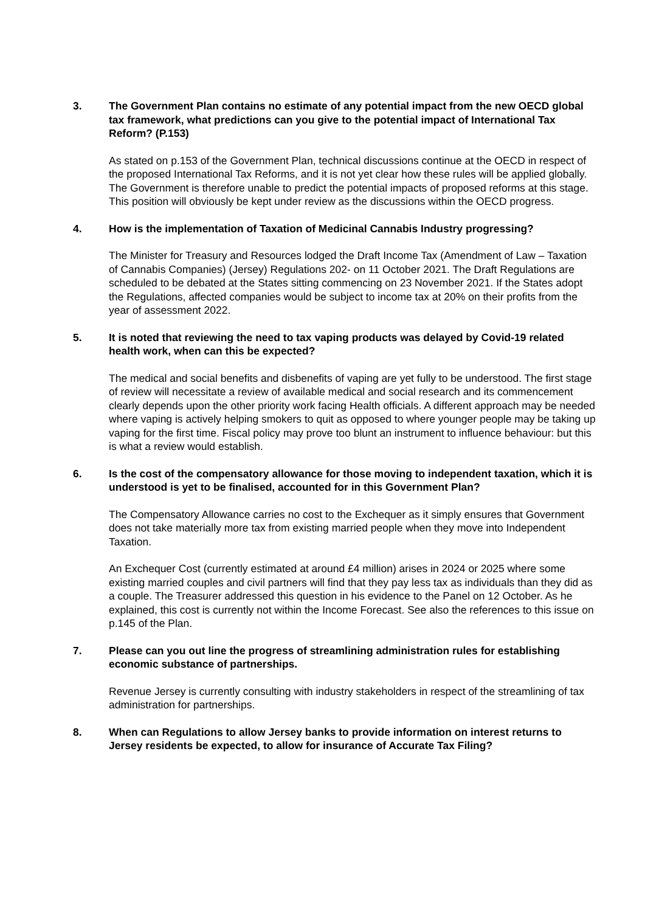3. The Government Plan contains no estimate of any potential impact from the new OECD global tax framework, what predictions can you give to the potential impact of International Tax Reform? (P.153)
As stated on p.153 of the Government Plan, technical discussions continue at the OECD in respect of the proposed International Tax Reforms, and it is not yet clear how these rules will be applied globally. The Government is therefore unable to predict the potential impacts of proposed reforms at this stage. This position will obviously be kept under review as the discussions within the OECD progress.
4. How is the implementation of Taxation of Medicinal Cannabis Industry progressing?
The Minister for Treasury and Resources lodged the Draft Income Tax (Amendment of Law – Taxation of Cannabis Companies) (Jersey) Regulations 202- on 11 October 2021. The Draft Regulations are scheduled to be debated at the States sitting commencing on 23 November 2021. If the States adopt the Regulations, affected companies would be subject to income tax at 20% on their profits from the year of assessment 2022.
5. It is noted that reviewing the need to tax vaping products was delayed by Covid-19 related health work, when can this be expected?
The medical and social benefits and disbenefits of vaping are yet fully to be understood. The first stage of review will necessitate a review of available medical and social research and its commencement clearly depends upon the other priority work facing Health officials. A different approach may be needed where vaping is actively helping smokers to quit as opposed to where younger people may be taking up vaping for the first time. Fiscal policy may prove too blunt an instrument to influence behaviour: but this is what a review would establish.
6. Is the cost of the compensatory allowance for those moving to independent taxation, which it is understood is yet to be finalised, accounted for in this Government Plan?
The Compensatory Allowance carries no cost to the Exchequer as it simply ensures that Government does not take materially more tax from existing married people when they move into Independent Taxation.
An Exchequer Cost (currently estimated at around £4 million) arises in 2024 or 2025 where some existing married couples and civil partners will find that they pay less tax as individuals than they did as a couple. The Treasurer addressed this question in his evidence to the Panel on 12 October. As he explained, this cost is currently not within the Income Forecast. See also the references to this issue on p.145 of the Plan.
7. Please can you out line the progress of streamlining administration rules for establishing economic substance of partnerships.
Revenue Jersey is currently consulting with industry stakeholders in respect of the streamlining of tax administration for partnerships.
8. When can Regulations to allow Jersey banks to provide information on interest returns to Jersey residents be expected, to allow for insurance of Accurate Tax Filing?